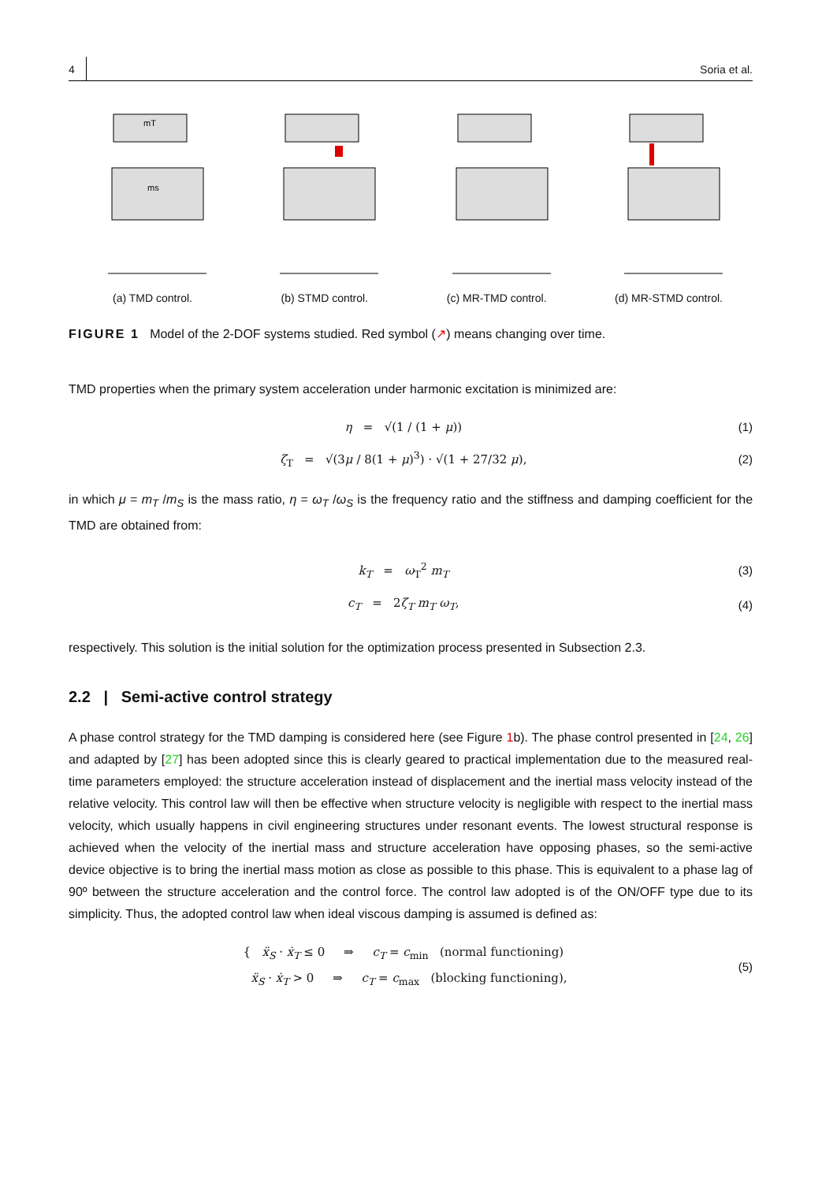4 Soria et al.
ms
mT
(a) TMD control.
(b) STMD control. (c) MR-TMD control. (d) MR-STMD control.
FIGURE 1 Model of the 2-DOF systems studied. Red symbol (↗) means changing over time.
TMD properties when the primary system acceleration under harmonic excitation is minimized are:
η = √(1 / (1 + μ)) (1)
ζ<sub>T</sub> = √(3μ / 8(1 + μ)<sup>3</sup>) · √(1 + 27/32 μ), (2)
in which μ = m<sub>T</sub> /m<sub>S</sub> is the mass ratio, η = ω<sub>T</sub> /ω<sub>S</sub> is the frequency ratio and the stiffness and damping coefficient for the TMD are obtained from:
k<sub>T</sub> = ω<sub>T</sub><sup>2</sup> m<sub>T</sub> (3)
c<sub>T</sub> = 2ζ<sub>T</sub> m<sub>T</sub> ω<sub>T</sub>, (4)
respectively. This solution is the initial solution for the optimization process presented in Subsection 2.3.
2.2 | Semi-active control strategy
A phase control strategy for the TMD damping is considered here (see Figure 1b). The phase control presented in [24, 26] and adapted by [27] has been adopted since this is clearly geared to practical implementation due to the measured real-time parameters employed: the structure acceleration instead of displacement and the inertial mass velocity instead of the relative velocity. This control law will then be effective when structure velocity is negligible with respect to the inertial mass velocity, which usually happens in civil engineering structures under resonant events. The lowest structural response is achieved when the velocity of the inertial mass and structure acceleration have opposing phases, so the semi-active device objective is to bring the inertial mass motion as close as possible to this phase. This is equivalent to a phase lag of 90º between the structure acceleration and the control force. The control law adopted is of the ON/OFF type due to its simplicity. Thus, the adopted control law when ideal viscous damping is assumed is defined as:
{ ẍ<sub>S</sub> · ẋ<sub>T</sub> ≤ 0 ⇒ c<sub>T</sub> = c<sub>min</sub> (normal functioning)
ẍ<sub>S</sub> · ẋ<sub>T</sub> > 0 ⇒ c<sub>T</sub> = c<sub>max</sub> (blocking functioning), (5)